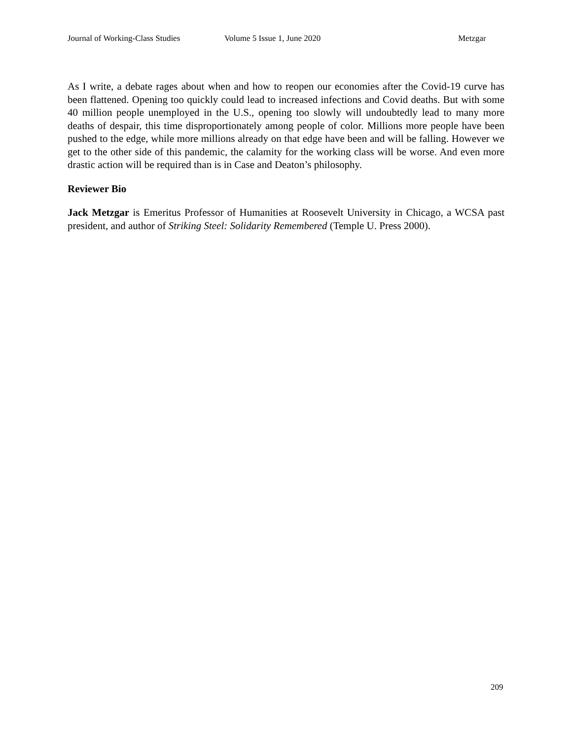Journal of Working-Class Studies Volume 5 Issue 1, June 2020 Metzgar
As I write, a debate rages about when and how to reopen our economies after the Covid-19 curve has been flattened. Opening too quickly could lead to increased infections and Covid deaths. But with some 40 million people unemployed in the U.S., opening too slowly will undoubtedly lead to many more deaths of despair, this time disproportionately among people of color. Millions more people have been pushed to the edge, while more millions already on that edge have been and will be falling. However we get to the other side of this pandemic, the calamity for the working class will be worse. And even more drastic action will be required than is in Case and Deaton’s philosophy.
Reviewer Bio
Jack Metzgar is Emeritus Professor of Humanities at Roosevelt University in Chicago, a WCSA past president, and author of Striking Steel: Solidarity Remembered (Temple U. Press 2000).
209